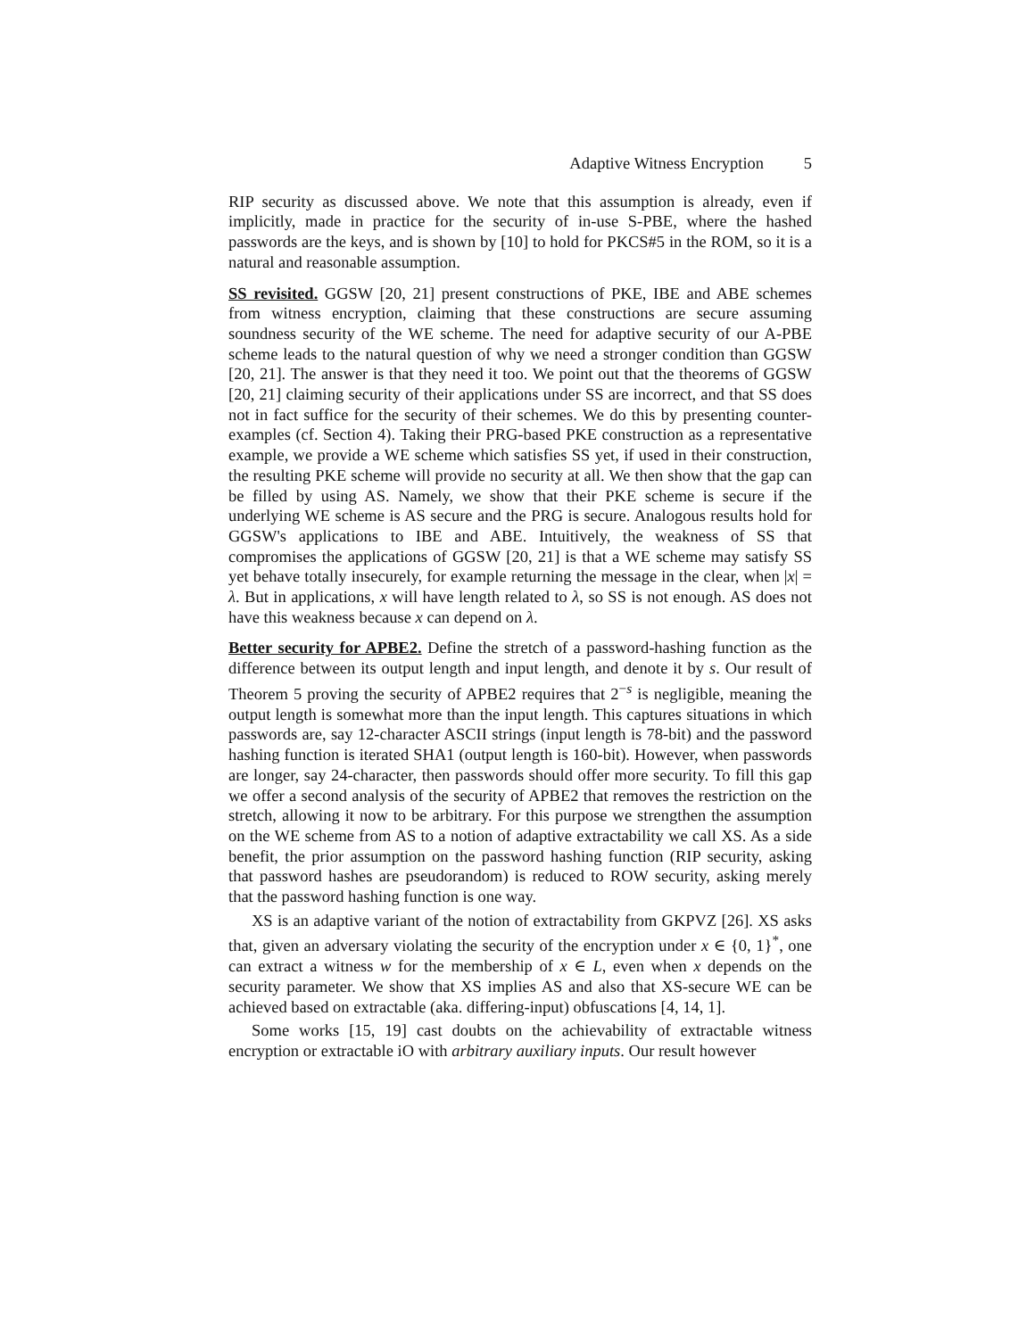Adaptive Witness Encryption 5
RIP security as discussed above. We note that this assumption is already, even if implicitly, made in practice for the security of in-use S-PBE, where the hashed passwords are the keys, and is shown by [10] to hold for PKCS#5 in the ROM, so it is a natural and reasonable assumption.
SS revisited. GGSW [20, 21] present constructions of PKE, IBE and ABE schemes from witness encryption, claiming that these constructions are secure assuming soundness security of the WE scheme. The need for adaptive security of our A-PBE scheme leads to the natural question of why we need a stronger condition than GGSW [20, 21]. The answer is that they need it too. We point out that the theorems of GGSW [20, 21] claiming security of their applications under SS are incorrect, and that SS does not in fact suffice for the security of their schemes. We do this by presenting counter-examples (cf. Section 4). Taking their PRG-based PKE construction as a representative example, we provide a WE scheme which satisfies SS yet, if used in their construction, the resulting PKE scheme will provide no security at all. We then show that the gap can be filled by using AS. Namely, we show that their PKE scheme is secure if the underlying WE scheme is AS secure and the PRG is secure. Analogous results hold for GGSW's applications to IBE and ABE. Intuitively, the weakness of SS that compromises the applications of GGSW [20, 21] is that a WE scheme may satisfy SS yet behave totally insecurely, for example returning the message in the clear, when |x| = λ. But in applications, x will have length related to λ, so SS is not enough. AS does not have this weakness because x can depend on λ.
Better security for APBE2. Define the stretch of a password-hashing function as the difference between its output length and input length, and denote it by s. Our result of Theorem 5 proving the security of APBE2 requires that 2<sup>−s</sup> is negligible, meaning the output length is somewhat more than the input length. This captures situations in which passwords are, say 12-character ASCII strings (input length is 78-bit) and the password hashing function is iterated SHA1 (output length is 160-bit). However, when passwords are longer, say 24-character, then passwords should offer more security. To fill this gap we offer a second analysis of the security of APBE2 that removes the restriction on the stretch, allowing it now to be arbitrary. For this purpose we strengthen the assumption on the WE scheme from AS to a notion of adaptive extractability we call XS. As a side benefit, the prior assumption on the password hashing function (RIP security, asking that password hashes are pseudorandom) is reduced to ROW security, asking merely that the password hashing function is one way.
XS is an adaptive variant of the notion of extractability from GKPVZ [26]. XS asks that, given an adversary violating the security of the encryption under x ∈ {0, 1}<sup>*</sup>, one can extract a witness w for the membership of x ∈ L, even when x depends on the security parameter. We show that XS implies AS and also that XS-secure WE can be achieved based on extractable (aka. differing-input) obfuscations [4, 14, 1].
Some works [15, 19] cast doubts on the achievability of extractable witness encryption or extractable iO with arbitrary auxiliary inputs. Our result however